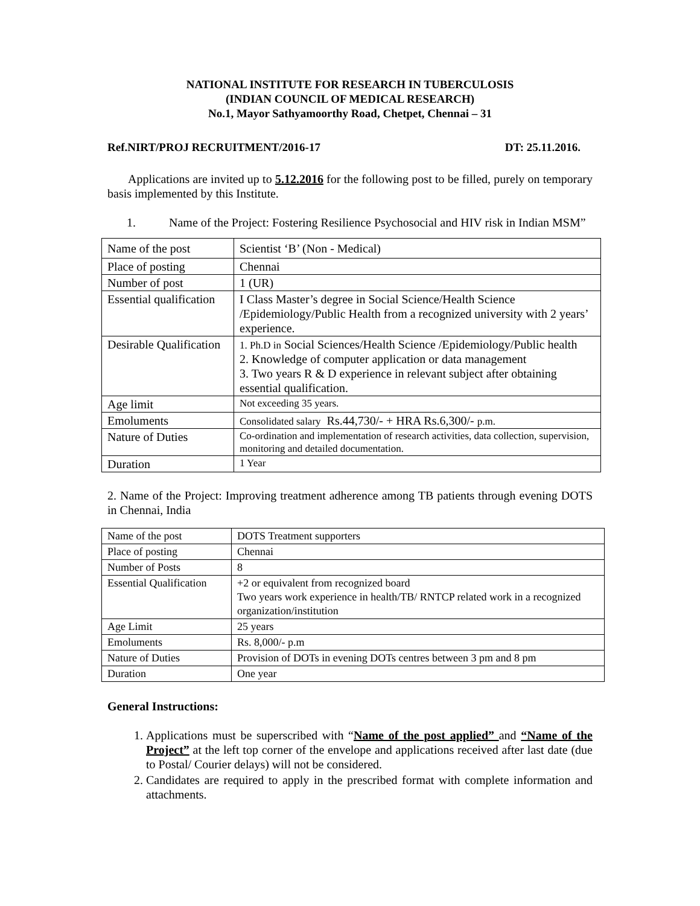NATIONAL INSTITUTE FOR RESEARCH IN TUBERCULOSIS
(INDIAN COUNCIL OF MEDICAL RESEARCH)
No.1, Mayor Sathyamoorthy Road, Chetpet, Chennai – 31
Ref.NIRT/PROJ RECRUITMENT/2016-17 DT: 25.11.2016.
Applications are invited up to 5.12.2016 for the following post to be filled, purely on temporary basis implemented by this Institute.
1. Name of the Project: Fostering Resilience Psychosocial and HIV risk in Indian MSM”
| Name of the post | Scientist ‘B’ (Non - Medical) |
| Place of posting | Chennai |
| Number of post | 1 (UR) |
| Essential qualification | I Class Master’s degree in Social Science/Health Science /Epidemiology/Public Health from a recognized university with 2 years’ experience. |
| Desirable Qualification | 1. Ph.D in Social Sciences/Health Science /Epidemiology/Public health 2. Knowledge of computer application or data management 3. Two years R & D experience in relevant subject after obtaining essential qualification. |
| Age limit | Not exceeding 35 years. |
| Emoluments | Consolidated salary Rs.44,730/- + HRA Rs.6,300/- p.m. |
| Nature of Duties | Co-ordination and implementation of research activities, data collection, supervision, monitoring and detailed documentation. |
| Duration | 1 Year |
2. Name of the Project: Improving treatment adherence among TB patients through evening DOTS in Chennai, India
| Name of the post | DOTS Treatment supporters |
| Place of posting | Chennai |
| Number of Posts | 8 |
| Essential Qualification | +2 or equivalent from recognized board Two years work experience in health/TB/ RNTCP related work in a recognized organization/institution |
| Age Limit | 25 years |
| Emoluments | Rs. 8,000/- p.m |
| Nature of Duties | Provision of DOTs in evening DOTs centres between 3 pm and 8 pm |
| Duration | One year |
General Instructions:
1. Applications must be superscribed with “Name of the post applied” and “Name of the Project” at the left top corner of the envelope and applications received after last date (due to Postal/ Courier delays) will not be considered.
2. Candidates are required to apply in the prescribed format with complete information and attachments.